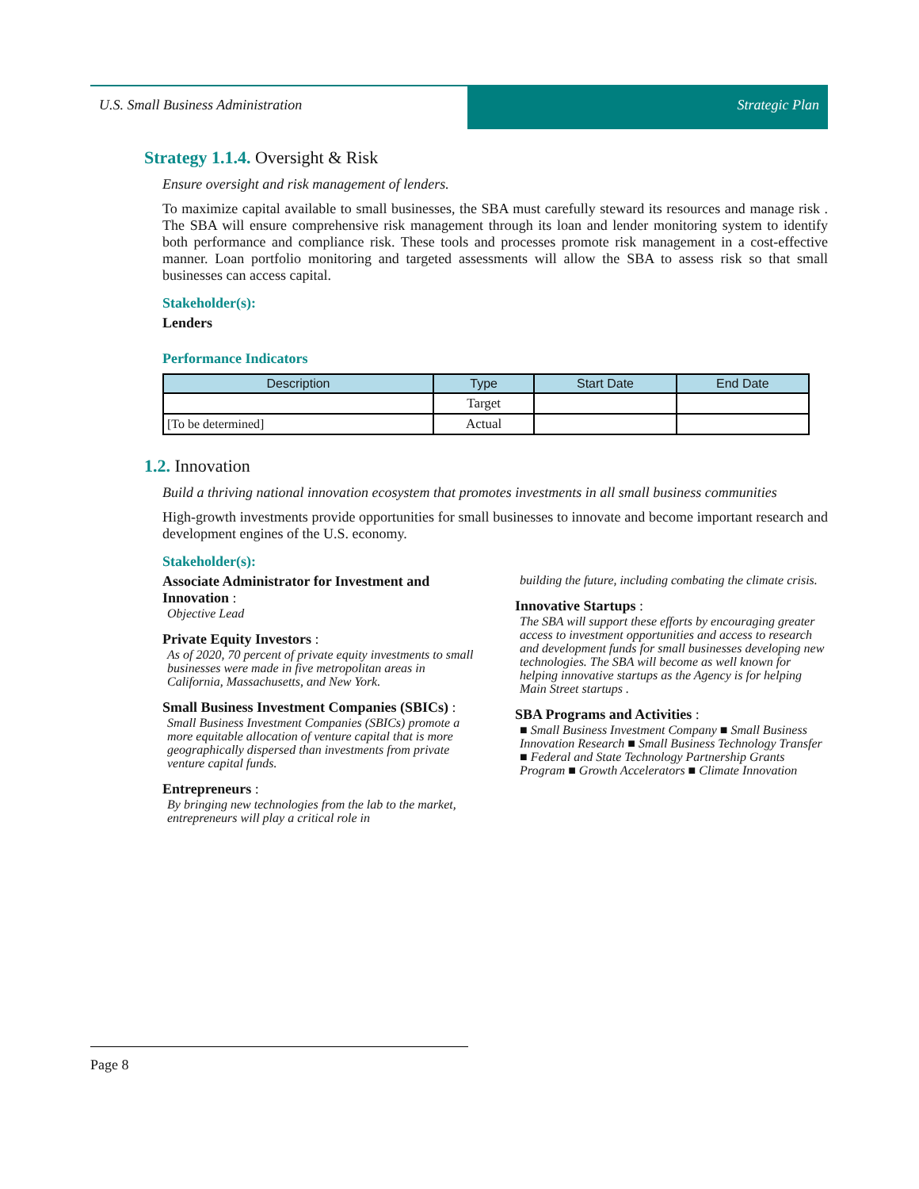U.S. Small Business Administration Strategic Plan
Strategy 1.1.4. Oversight & Risk
Ensure oversight and risk management of lenders.
To maximize capital available to small businesses, the SBA must carefully steward its resources and manage risk . The SBA will ensure comprehensive risk management through its loan and lender monitoring system to identify both performance and compliance risk. These tools and processes promote risk management in a cost-effective manner. Loan portfolio monitoring and targeted assessments will allow the SBA to assess risk so that small businesses can access capital.
Stakeholder(s):
Lenders
Performance Indicators
| Description | Type | Start Date | End Date |
| --- | --- | --- | --- |
| | Target | | |
| [To be determined] | Actual | | |
1.2. Innovation
Build a thriving national innovation ecosystem that promotes investments in all small business communities
High-growth investments provide opportunities for small businesses to innovate and become important research and development engines of the U.S. economy.
Stakeholder(s):
Associate Administrator for Investment and Innovation :
Objective Lead
Private Equity Investors :
As of 2020, 70 percent of private equity investments to small businesses were made in five metropolitan areas in California, Massachusetts, and New York.
Small Business Investment Companies (SBICs) :
Small Business Investment Companies (SBICs) promote a more equitable allocation of venture capital that is more geographically dispersed than investments from private venture capital funds.
Entrepreneurs :
By bringing new technologies from the lab to the market, entrepreneurs will play a critical role in
building the future, including combating the climate crisis.
Innovative Startups :
The SBA will support these efforts by encouraging greater access to investment opportunities and access to research and development funds for small businesses developing new technologies. The SBA will become as well known for helping innovative startups as the Agency is for helping Main Street startups .
SBA Programs and Activities :
■ Small Business Investment Company ■ Small Business Innovation Research ■ Small Business Technology Transfer ■ Federal and State Technology Partnership Grants Program ■ Growth Accelerators ■ Climate Innovation
Page 8